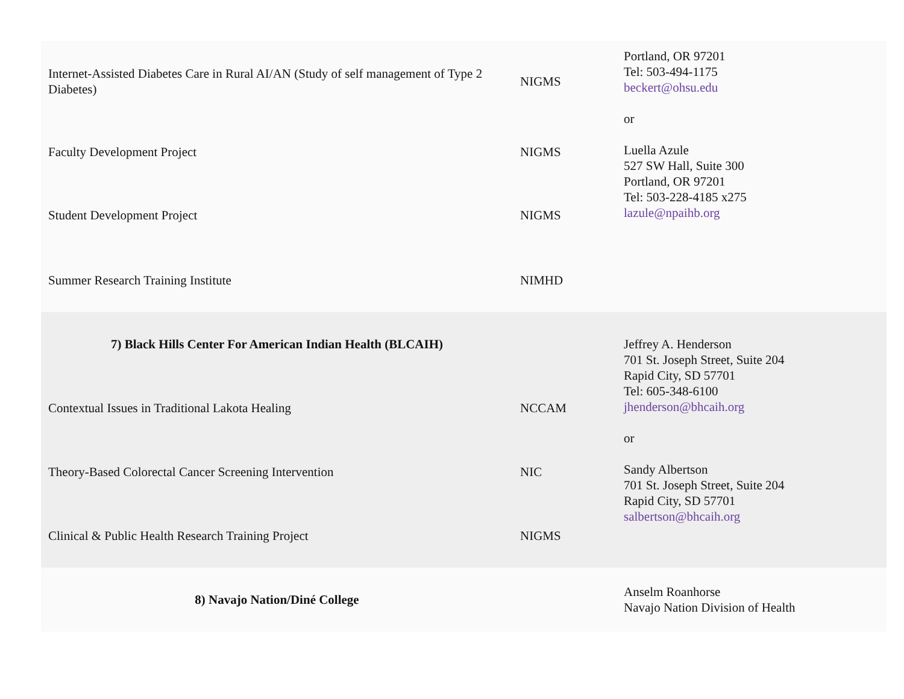| Internet-Assisted Diabetes Care in Rural AI/AN (Study of self management of Type 2 Diabetes) | NIGMS | Portland, OR 97201 Tel: 503-494-1175 beckert@ohsu.edu or Luella Azule 527 SW Hall, Suite 300 Portland, OR 97201 Tel: 503-228-4185 x275 lazule@npaihb.org |
| Faculty Development Project | NIGMS | |
| Student Development Project | NIGMS | |
| Summer Research Training Institute | NIMHD | |
| 7) Black Hills Center For American Indian Health (BLCAIH) | | Jeffrey A. Henderson 701 St. Joseph Street, Suite 204 Rapid City, SD 57701 Tel: 605-348-6100 jhenderson@bhcaih.org or Sandy Albertson 701 St. Joseph Street, Suite 204 Rapid City, SD 57701 salbertson@bhcaih.org |
| Contextual Issues in Traditional Lakota Healing | NCCAM | |
| Theory-Based Colorectal Cancer Screening Intervention | NIC | |
| Clinical & Public Health Research Training Project | NIGMS | |
| 8) Navajo Nation/Diné College | | Anselm Roanhorse Navajo Nation Division of Health |